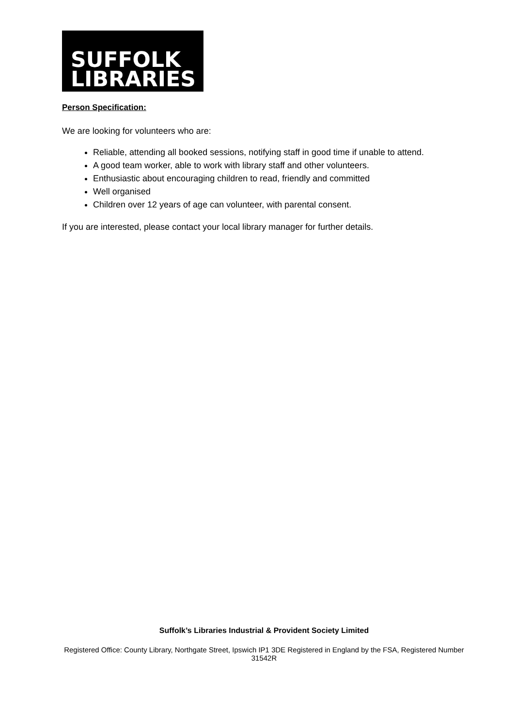SUFFOLK
LIBRARIES
Person Specification:
We are looking for volunteers who are:
Reliable, attending all booked sessions, notifying staff in good time if unable to attend.
A good team worker, able to work with library staff and other volunteers.
Enthusiastic about encouraging children to read, friendly and committed
Well organised
Children over 12 years of age can volunteer, with parental consent.
If you are interested, please contact your local library manager for further details.
Suffolk’s Libraries Industrial & Provident Society Limited
Registered Office: County Library, Northgate Street, Ipswich IP1 3DE Registered in England by the FSA, Registered Number 31542R